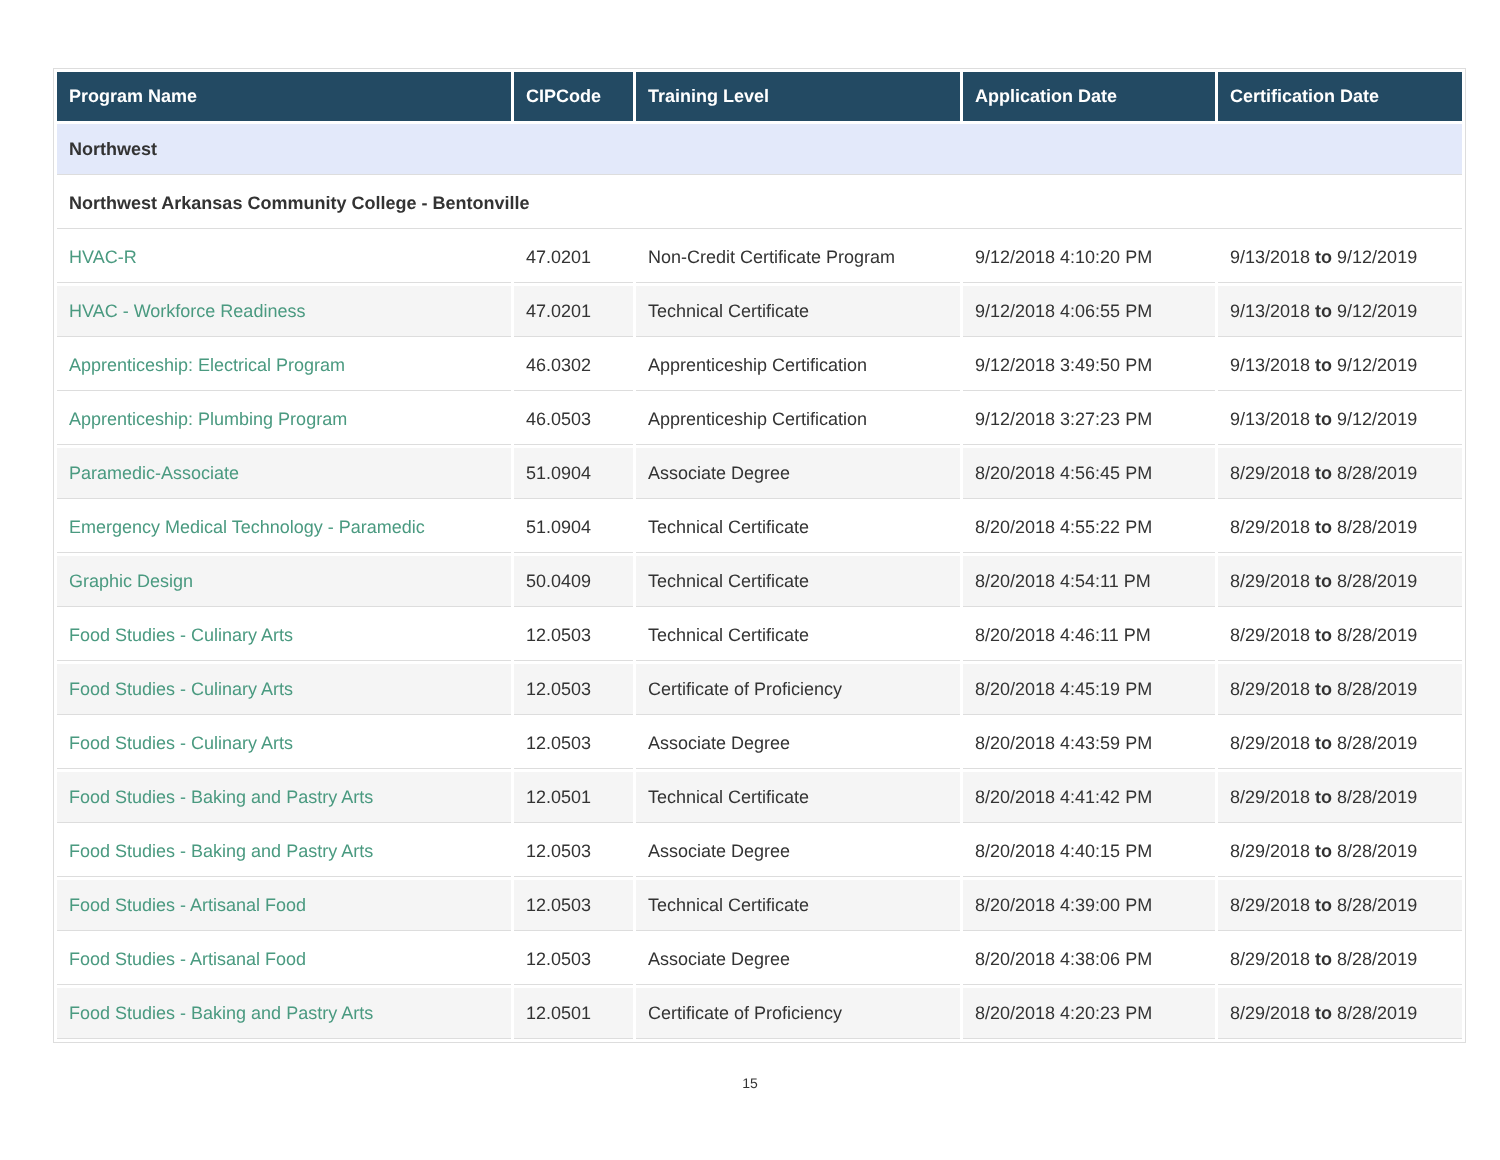| Program Name | CIPCode | Training Level | Application Date | Certification Date |
| --- | --- | --- | --- | --- |
| Northwest | | | | |
| Northwest Arkansas Community College - Bentonville | | | | |
| HVAC-R | 47.0201 | Non-Credit Certificate Program | 9/12/2018 4:10:20 PM | 9/13/2018 to 9/12/2019 |
| HVAC - Workforce Readiness | 47.0201 | Technical Certificate | 9/12/2018 4:06:55 PM | 9/13/2018 to 9/12/2019 |
| Apprenticeship: Electrical Program | 46.0302 | Apprenticeship Certification | 9/12/2018 3:49:50 PM | 9/13/2018 to 9/12/2019 |
| Apprenticeship: Plumbing Program | 46.0503 | Apprenticeship Certification | 9/12/2018 3:27:23 PM | 9/13/2018 to 9/12/2019 |
| Paramedic-Associate | 51.0904 | Associate Degree | 8/20/2018 4:56:45 PM | 8/29/2018 to 8/28/2019 |
| Emergency Medical Technology - Paramedic | 51.0904 | Technical Certificate | 8/20/2018 4:55:22 PM | 8/29/2018 to 8/28/2019 |
| Graphic Design | 50.0409 | Technical Certificate | 8/20/2018 4:54:11 PM | 8/29/2018 to 8/28/2019 |
| Food Studies - Culinary Arts | 12.0503 | Technical Certificate | 8/20/2018 4:46:11 PM | 8/29/2018 to 8/28/2019 |
| Food Studies - Culinary Arts | 12.0503 | Certificate of Proficiency | 8/20/2018 4:45:19 PM | 8/29/2018 to 8/28/2019 |
| Food Studies - Culinary Arts | 12.0503 | Associate Degree | 8/20/2018 4:43:59 PM | 8/29/2018 to 8/28/2019 |
| Food Studies - Baking and Pastry Arts | 12.0501 | Technical Certificate | 8/20/2018 4:41:42 PM | 8/29/2018 to 8/28/2019 |
| Food Studies - Baking and Pastry Arts | 12.0503 | Associate Degree | 8/20/2018 4:40:15 PM | 8/29/2018 to 8/28/2019 |
| Food Studies - Artisanal Food | 12.0503 | Technical Certificate | 8/20/2018 4:39:00 PM | 8/29/2018 to 8/28/2019 |
| Food Studies - Artisanal Food | 12.0503 | Associate Degree | 8/20/2018 4:38:06 PM | 8/29/2018 to 8/28/2019 |
| Food Studies - Baking and Pastry Arts | 12.0501 | Certificate of Proficiency | 8/20/2018 4:20:23 PM | 8/29/2018 to 8/28/2019 |
15